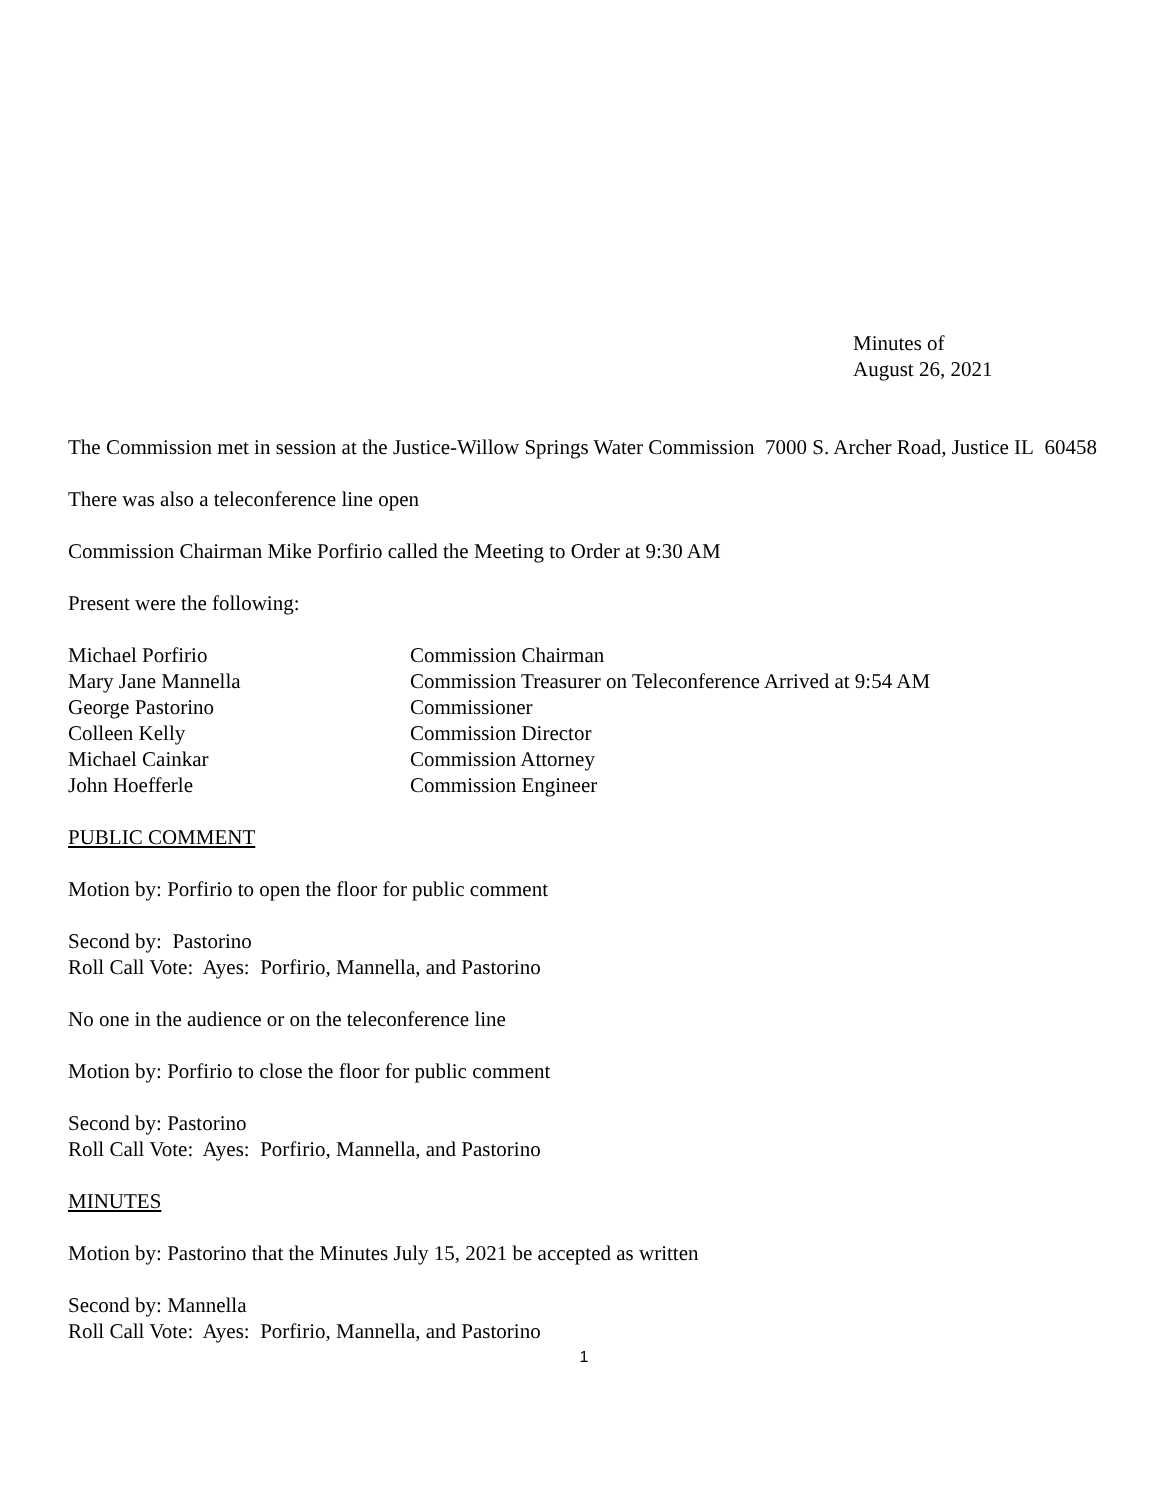Minutes of
August 26, 2021
The Commission met in session at the Justice-Willow Springs Water Commission 7000 S. Archer Road, Justice IL 60458
There was also a teleconference line open
Commission Chairman Mike Porfirio called the Meeting to Order at 9:30 AM
Present were the following:
Michael Porfirio Commission Chairman
Mary Jane Mannella Commission Treasurer on Teleconference Arrived at 9:54 AM
George Pastorino Commissioner
Colleen Kelly Commission Director
Michael Cainkar Commission Attorney
John Hoefferle Commission Engineer
PUBLIC COMMENT
Motion by: Porfirio to open the floor for public comment
Second by: Pastorino
Roll Call Vote: Ayes: Porfirio, Mannella, and Pastorino
No one in the audience or on the teleconference line
Motion by: Porfirio to close the floor for public comment
Second by: Pastorino
Roll Call Vote: Ayes: Porfirio, Mannella, and Pastorino
MINUTES
Motion by: Pastorino that the Minutes July 15, 2021 be accepted as written
Second by: Mannella
Roll Call Vote: Ayes: Porfirio, Mannella, and Pastorino
1